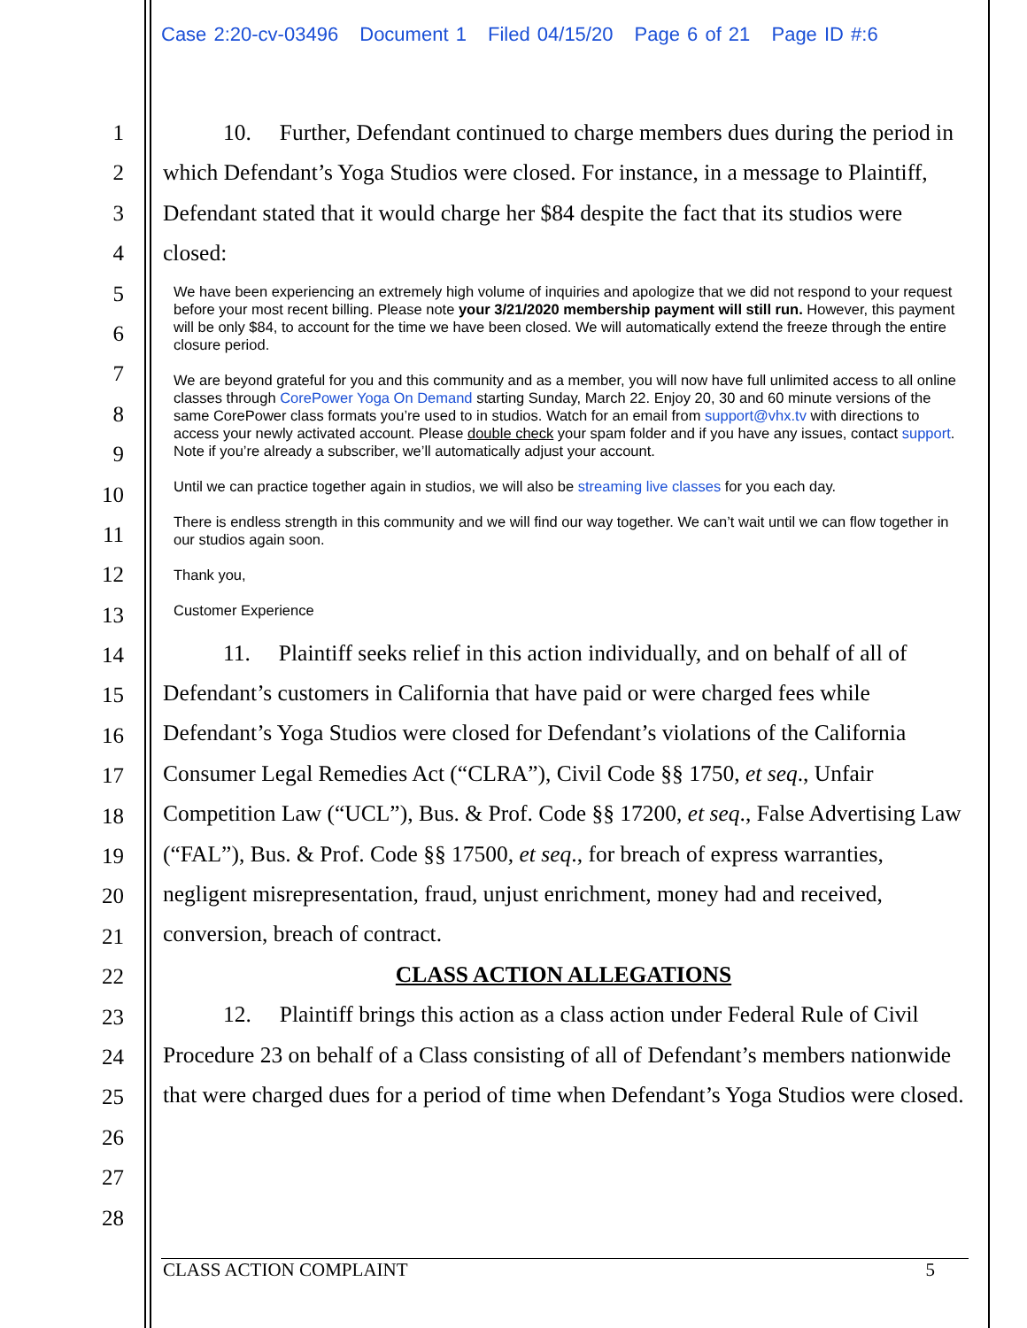Case 2:20-cv-03496 Document 1 Filed 04/15/20 Page 6 of 21 Page ID #:6
1
2
3
4
5
6
7
8
9
10
11
12
13
14
15
16
17
18
19
20
21
22
23
24
25
26
27
28
10. Further, Defendant continued to charge members dues during the period in which Defendant’s Yoga Studios were closed. For instance, in a message to Plaintiff, Defendant stated that it would charge her $84 despite the fact that its studios were closed:
We have been experiencing an extremely high volume of inquiries and apologize that we did not respond to your request before your most recent billing. Please note your 3/21/2020 membership payment will still run. However, this payment will be only $84, to account for the time we have been closed. We will automatically extend the freeze through the entire closure period.
We are beyond grateful for you and this community and as a member, you will now have full unlimited access to all online classes through CorePower Yoga On Demand starting Sunday, March 22. Enjoy 20, 30 and 60 minute versions of the same CorePower class formats you’re used to in studios. Watch for an email from support@vhx.tv with directions to access your newly activated account. Please double check your spam folder and if you have any issues, contact support. Note if you’re already a subscriber, we’ll automatically adjust your account.
Until we can practice together again in studios, we will also be streaming live classes for you each day.
There is endless strength in this community and we will find our way together. We can’t wait until we can flow together in our studios again soon.
Thank you,
Customer Experience
11. Plaintiff seeks relief in this action individually, and on behalf of all of Defendant’s customers in California that have paid or were charged fees while Defendant’s Yoga Studios were closed for Defendant’s violations of the California Consumer Legal Remedies Act (“CLRA”), Civil Code §§ 1750, et seq., Unfair Competition Law (“UCL”), Bus. & Prof. Code §§ 17200, et seq., False Advertising Law (“FAL”), Bus. & Prof. Code §§ 17500, et seq., for breach of express warranties, negligent misrepresentation, fraud, unjust enrichment, money had and received, conversion, breach of contract.
CLASS ACTION ALLEGATIONS
12. Plaintiff brings this action as a class action under Federal Rule of Civil Procedure 23 on behalf of a Class consisting of all of Defendant’s members nationwide that were charged dues for a period of time when Defendant’s Yoga Studios were closed.
CLASS ACTION COMPLAINT 5